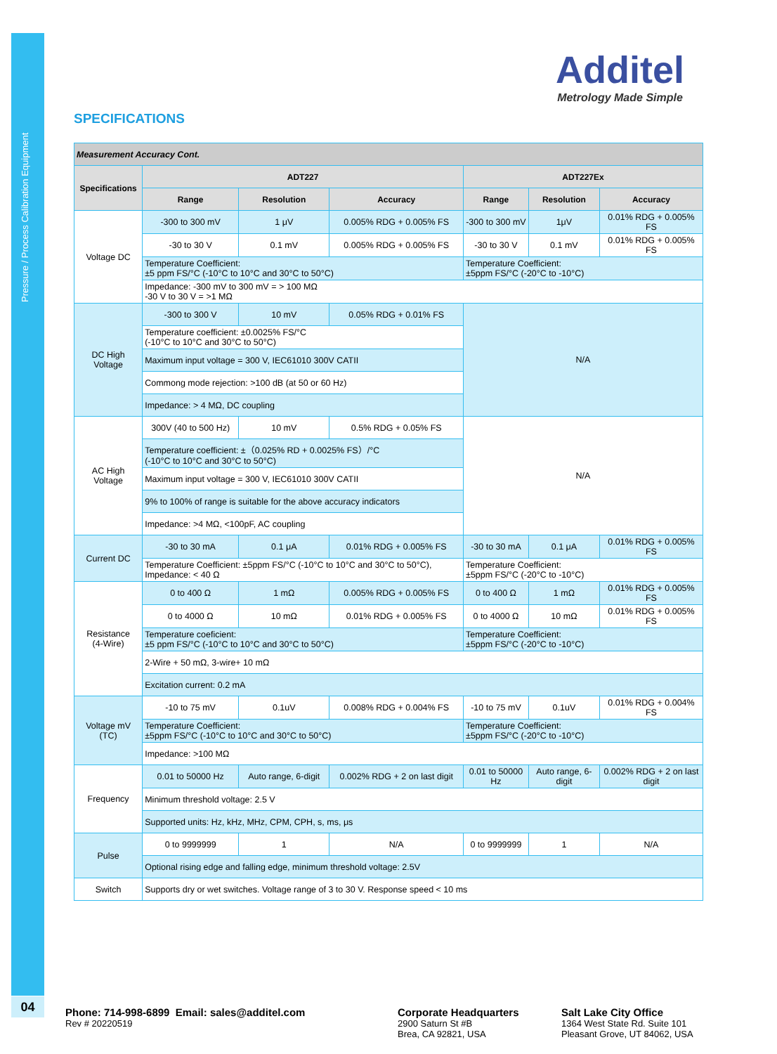Pressure / Process Calibration Equipment
04
Additel
Metrology Made Simple
SPECIFICATIONS
| Measurement Accuracy Cont. | | | | | | |
| Specifications | ADT227 | | | ADT227Ex | | |
| | Range | Resolution | Accuracy | Range | Resolution | Accuracy |
| Voltage DC | -300 to 300 mV | 1 μV | 0.005% RDG + 0.005% FS | -300 to 300 mV | 1μV | 0.01% RDG + 0.005% FS |
| | -30 to 30 V | 0.1 mV | 0.005% RDG + 0.005% FS | -30 to 30 V | 0.1 mV | 0.01% RDG + 0.005% FS |
| | Temperature Coefficient: ±5 ppm FS/°C (-10°C to 10°C and 30°C to 50°C) | | | Temperature Coefficient: ±5ppm FS/°C (-20°C to -10°C) | | |
| | Impedance: -300 mV to 300 mV = > 100 MΩ -30 V to 30 V = >1 MΩ | | | | | |
| DC High Voltage | -300 to 300 V | 10 mV | 0.05% RDG + 0.01% FS | N/A | | |
| | Temperature coefficient: ±0.0025% FS/°C (-10°C to 10°C and 30°C to 50°C) | | | | | |
| | Maximum input voltage = 300 V, IEC61010 300V CATII | | | | | |
| | Commong mode rejection: >100 dB (at 50 or 60 Hz) | | | | | |
| | Impedance: > 4 MΩ, DC coupling | | | | | |
| AC High Voltage | 300V (40 to 500 Hz) | 10 mV | 0.5% RDG + 0.05% FS | N/A | | |
| | Temperature coefficient: ±（0.025% RD + 0.0025% FS）/°C (-10°C to 10°C and 30°C to 50°C) | | | | | |
| | Maximum input voltage = 300 V, IEC61010 300V CATII | | | | | |
| | 9% to 100% of range is suitable for the above accuracy indicators | | | | | |
| | Impedance: >4 MΩ, <100pF, AC coupling | | | | | |
| Current DC | -30 to 30 mA | 0.1 μA | 0.01% RDG + 0.005% FS | -30 to 30 mA | 0.1 μA | 0.01% RDG + 0.005% FS |
| | Temperature Coefficient: ±5ppm FS/°C (-10°C to 10°C and 30°C to 50°C), Impedance: < 40 Ω | | | Temperature Coefficient: ±5ppm FS/°C (-20°C to -10°C) | | |
| Resistance (4-Wire) | 0 to 400 Ω | 1 mΩ | 0.005% RDG + 0.005% FS | 0 to 400 Ω | 1 mΩ | 0.01% RDG + 0.005% FS |
| | 0 to 4000 Ω | 10 mΩ | 0.01% RDG + 0.005% FS | 0 to 4000 Ω | 10 mΩ | 0.01% RDG + 0.005% FS |
| | Temperature coeficient: ±5 ppm FS/°C (-10°C to 10°C and 30°C to 50°C) | | | Temperature Coefficient: ±5ppm FS/°C (-20°C to -10°C) | | |
| | 2-Wire + 50 mΩ, 3-wire+ 10 mΩ | | | | | |
| | Excitation current: 0.2 mA | | | | | |
| Voltage mV (TC) | -10 to 75 mV | 0.1uV | 0.008% RDG + 0.004% FS | -10 to 75 mV | 0.1uV | 0.01% RDG + 0.004% FS |
| | Temperature Coefficient: ±5ppm FS/°C (-10°C to 10°C and 30°C to 50°C) | | | Temperature Coefficient: ±5ppm FS/°C (-20°C to -10°C) | | |
| | Impedance: >100 MΩ | | | | | |
| Frequency | 0.01 to 50000 Hz | Auto range, 6-digit | 0.002% RDG + 2 on last digit | 0.01 to 50000 Hz | Auto range, 6-digit | 0.002% RDG + 2 on last digit |
| | Minimum threshold voltage: 2.5 V | | | | | |
| | Supported units: Hz, kHz, MHz, CPM, CPH, s, ms, μs | | | | | |
| Pulse | 0 to 9999999 | 1 | N/A | 0 to 9999999 | 1 | N/A |
| | Optional rising edge and falling edge, minimum threshold voltage: 2.5V | | | | | |
| Switch | Supports dry or wet switches. Voltage range of 3 to 30 V. Response speed < 10 ms | | | | | |
Phone: 714-998-6899 Email: sales@additel.com
Rev # 20220519
Corporate Headquarters
2900 Saturn St #B
Brea, CA 92821, USA
Salt Lake City Office
1364 West State Rd. Suite 101
Pleasant Grove, UT 84062, USA